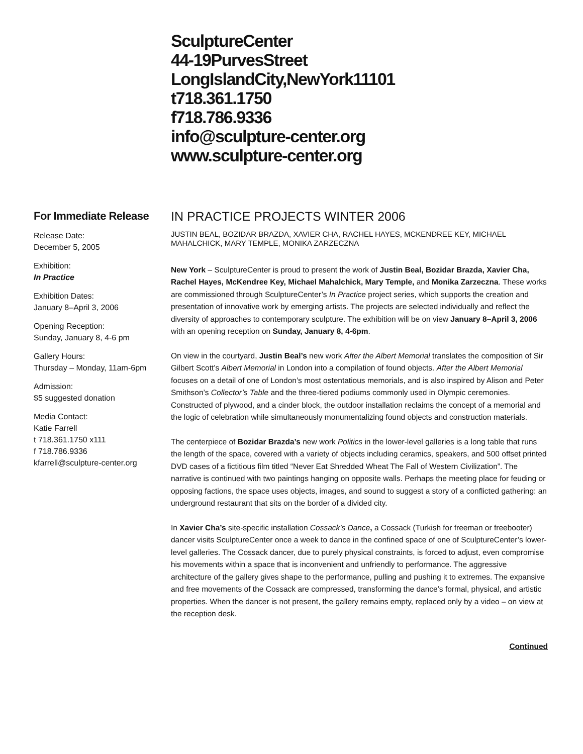SculptureCenter
44-19PurvesStreet
LongIslandCity,NewYork11101
t718.361.1750
f718.786.9336
info@sculpture-center.org
www.sculpture-center.org
For Immediate Release
Release Date:
December 5, 2005
Exhibition:
In Practice
Exhibition Dates:
January 8–April 3, 2006
Opening Reception:
Sunday, January 8, 4-6 pm
Gallery Hours:
Thursday – Monday, 11am-6pm
Admission:
$5 suggested donation
Media Contact:
Katie Farrell
t 718.361.1750 x111
f 718.786.9336
kfarrell@sculpture-center.org
IN PRACTICE PROJECTS WINTER 2006
JUSTIN BEAL, BOZIDAR BRAZDA, XAVIER CHA, RACHEL HAYES, MCKENDREE KEY, MICHAEL MAHALCHICK, MARY TEMPLE, MONIKA ZARZECZNA
New York – SculptureCenter is proud to present the work of Justin Beal, Bozidar Brazda, Xavier Cha, Rachel Hayes, McKendree Key, Michael Mahalchick, Mary Temple, and Monika Zarzeczna. These works are commissioned through SculptureCenter’s In Practice project series, which supports the creation and presentation of innovative work by emerging artists. The projects are selected individually and reflect the diversity of approaches to contemporary sculpture. The exhibition will be on view January 8–April 3, 2006 with an opening reception on Sunday, January 8, 4-6pm.
On view in the courtyard, Justin Beal’s new work After the Albert Memorial translates the composition of Sir Gilbert Scott’s Albert Memorial in London into a compilation of found objects. After the Albert Memorial focuses on a detail of one of London’s most ostentatious memorials, and is also inspired by Alison and Peter Smithson’s Collector’s Table and the three-tiered podiums commonly used in Olympic ceremonies. Constructed of plywood, and a cinder block, the outdoor installation reclaims the concept of a memorial and the logic of celebration while simultaneously monumentalizing found objects and construction materials.
The centerpiece of Bozidar Brazda’s new work Politics in the lower-level galleries is a long table that runs the length of the space, covered with a variety of objects including ceramics, speakers, and 500 offset printed DVD cases of a fictitious film titled “Never Eat Shredded Wheat The Fall of Western Civilization”. The narrative is continued with two paintings hanging on opposite walls. Perhaps the meeting place for feuding or opposing factions, the space uses objects, images, and sound to suggest a story of a conflicted gathering: an underground restaurant that sits on the border of a divided city.
In Xavier Cha’s site-specific installation Cossack’s Dance, a Cossack (Turkish for freeman or freebooter) dancer visits SculptureCenter once a week to dance in the confined space of one of SculptureCenter’s lower-level galleries. The Cossack dancer, due to purely physical constraints, is forced to adjust, even compromise his movements within a space that is inconvenient and unfriendly to performance. The aggressive architecture of the gallery gives shape to the performance, pulling and pushing it to extremes. The expansive and free movements of the Cossack are compressed, transforming the dance’s formal, physical, and artistic properties. When the dancer is not present, the gallery remains empty, replaced only by a video – on view at the reception desk.
Continued